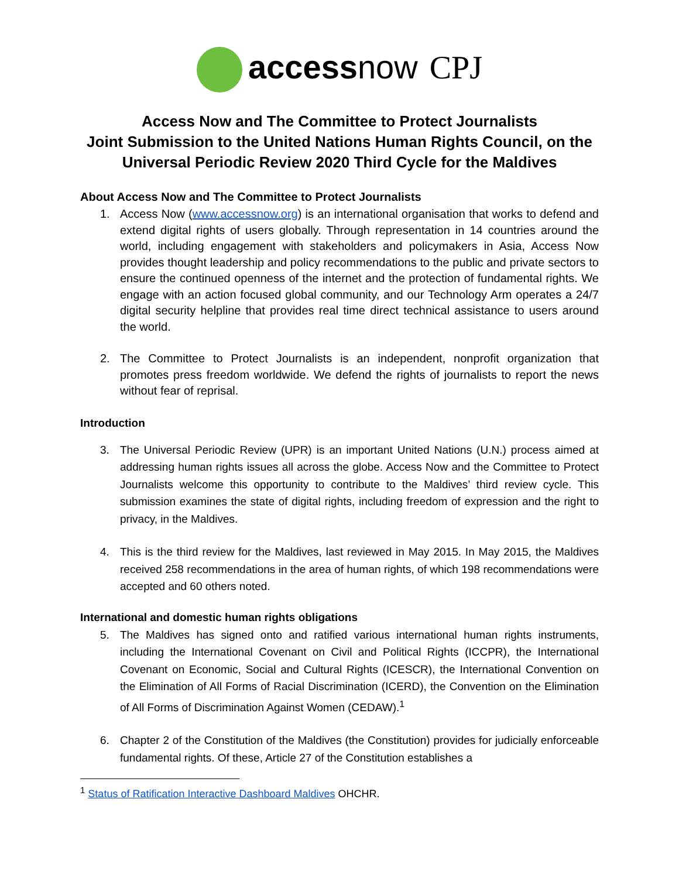accessnow CPJ
Access Now and The Committee to Protect Journalists
Joint Submission to the United Nations Human Rights Council, on the
Universal Periodic Review 2020 Third Cycle for the Maldives
About Access Now and The Committee to Protect Journalists
1. Access Now (www.accessnow.org) is an international organisation that works to defend and extend digital rights of users globally. Through representation in 14 countries around the world, including engagement with stakeholders and policymakers in Asia, Access Now provides thought leadership and policy recommendations to the public and private sectors to ensure the continued openness of the internet and the protection of fundamental rights. We engage with an action focused global community, and our Technology Arm operates a 24/7 digital security helpline that provides real time direct technical assistance to users around the world.
2. The Committee to Protect Journalists is an independent, nonprofit organization that promotes press freedom worldwide. We defend the rights of journalists to report the news without fear of reprisal.
Introduction
3. The Universal Periodic Review (UPR) is an important United Nations (U.N.) process aimed at addressing human rights issues all across the globe. Access Now and the Committee to Protect Journalists welcome this opportunity to contribute to the Maldives’ third review cycle. This submission examines the state of digital rights, including freedom of expression and the right to privacy, in the Maldives.
4. This is the third review for the Maldives, last reviewed in May 2015. In May 2015, the Maldives received 258 recommendations in the area of human rights, of which 198 recommendations were accepted and 60 others noted.
International and domestic human rights obligations
5. The Maldives has signed onto and ratified various international human rights instruments, including the International Covenant on Civil and Political Rights (ICCPR), the International Covenant on Economic, Social and Cultural Rights (ICESCR), the International Convention on the Elimination of All Forms of Racial Discrimination (ICERD), the Convention on the Elimination of All Forms of Discrimination Against Women (CEDAW).<sup>1</sup>
6. Chapter 2 of the Constitution of the Maldives (the Constitution) provides for judicially enforceable fundamental rights. Of these, Article 27 of the Constitution establishes a
<sup>1</sup> Status of Ratification Interactive Dashboard Maldives OHCHR.